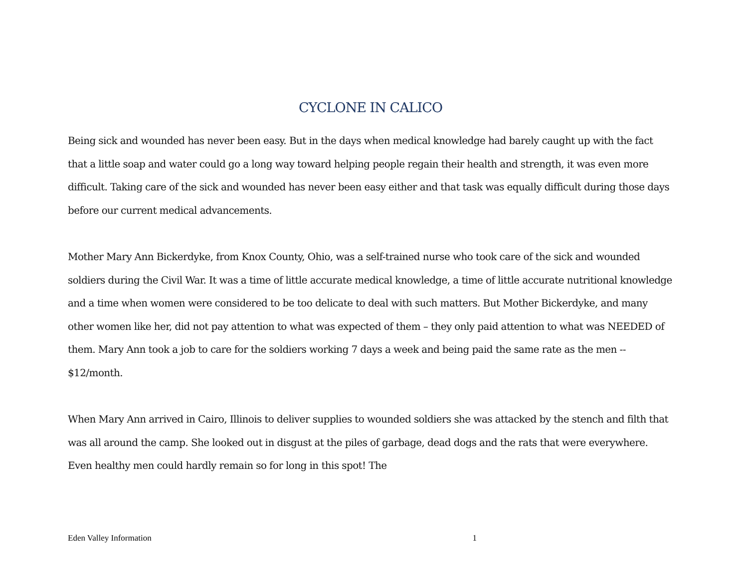CYCLONE IN CALICO
Being sick and wounded has never been easy. But in the days when medical knowledge had barely caught up with the fact that a little soap and water could go a long way toward helping people regain their health and strength, it was even more difficult. Taking care of the sick and wounded has never been easy either and that task was equally difficult during those days before our current medical advancements.
Mother Mary Ann Bickerdyke, from Knox County, Ohio, was a self-trained nurse who took care of the sick and wounded soldiers during the Civil War. It was a time of little accurate medical knowledge, a time of little accurate nutritional knowledge and a time when women were considered to be too delicate to deal with such matters. But Mother Bickerdyke, and many other women like her, did not pay attention to what was expected of them – they only paid attention to what was NEEDED of them. Mary Ann took a job to care for the soldiers working 7 days a week and being paid the same rate as the men -- $12/month.
When Mary Ann arrived in Cairo, Illinois to deliver supplies to wounded soldiers she was attacked by the stench and filth that was all around the camp. She looked out in disgust at the piles of garbage, dead dogs and the rats that were everywhere. Even healthy men could hardly remain so for long in this spot! The
Eden Valley Information 1